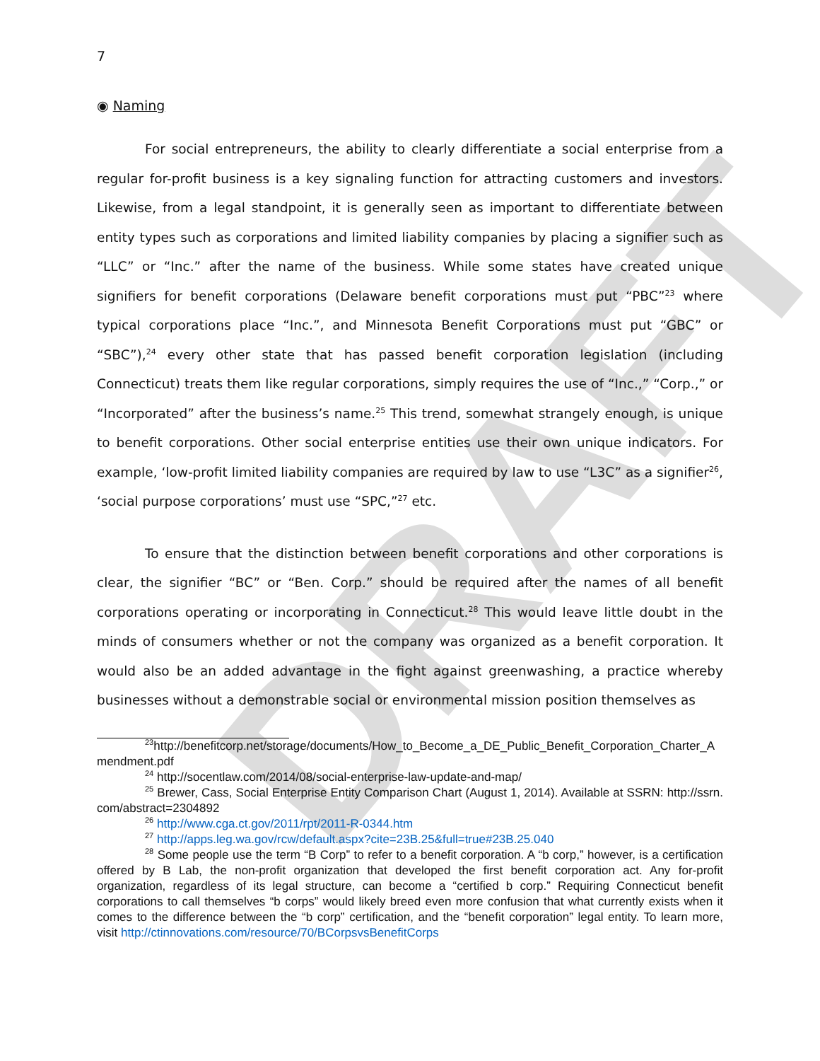DRAFT
7
◉ Naming
For social entrepreneurs, the ability to clearly differentiate a social enterprise from a regular for-profit business is a key signaling function for attracting customers and investors. Likewise, from a legal standpoint, it is generally seen as important to differentiate between entity types such as corporations and limited liability companies by placing a signifier such as “LLC” or “Inc.” after the name of the business. While some states have created unique signifiers for benefit corporations (Delaware benefit corporations must put “PBC”<sup>23</sup> where typical corporations place “Inc.”, and Minnesota Benefit Corporations must put “GBC” or “SBC”),<sup>24</sup> every other state that has passed benefit corporation legislation (including Connecticut) treats them like regular corporations, simply requires the use of “Inc.,” “Corp.,” or “Incorporated” after the business’s name.<sup>25</sup> This trend, somewhat strangely enough, is unique to benefit corporations. Other social enterprise entities use their own unique indicators. For example, ‘low-profit limited liability companies are required by law to use “L3C” as a signifier<sup>26</sup>, ‘social purpose corporations’ must use “SPC,”<sup>27</sup> etc.
To ensure that the distinction between benefit corporations and other corporations is clear, the signifier “BC” or “Ben. Corp.” should be required after the names of all benefit corporations operating or incorporating in Connecticut.<sup>28</sup> This would leave little doubt in the minds of consumers whether or not the company was organized as a benefit corporation. It would also be an added advantage in the fight against greenwashing, a practice whereby businesses without a demonstrable social or environmental mission position themselves as
<sup>23</sup> http://benefitcorp.net/storage/documents/How_to_Become_a_DE_Public_Benefit_Corporation_Charter_Amendment.pdf
<sup>24</sup> http://socentlaw.com/2014/08/social-enterprise-law-update-and-map/
<sup>25</sup> Brewer, Cass, Social Enterprise Entity Comparison Chart (August 1, 2014). Available at SSRN: http://ssrn.com/abstract=2304892
<sup>26</sup> http://www.cga.ct.gov/2011/rpt/2011-R-0344.htm
<sup>27</sup> http://apps.leg.wa.gov/rcw/default.aspx?cite=23B.25&full=true#23B.25.040
<sup>28</sup> Some people use the term “B Corp” to refer to a benefit corporation. A “b corp,” however, is a certification offered by B Lab, the non-profit organization that developed the first benefit corporation act. Any for-profit organization, regardless of its legal structure, can become a “certified b corp.” Requiring Connecticut benefit corporations to call themselves “b corps” would likely breed even more confusion that what currently exists when it comes to the difference between the “b corp” certification, and the “benefit corporation” legal entity. To learn more, visit http://ctinnovations.com/resource/70/BCorpsvsBenefitCorps